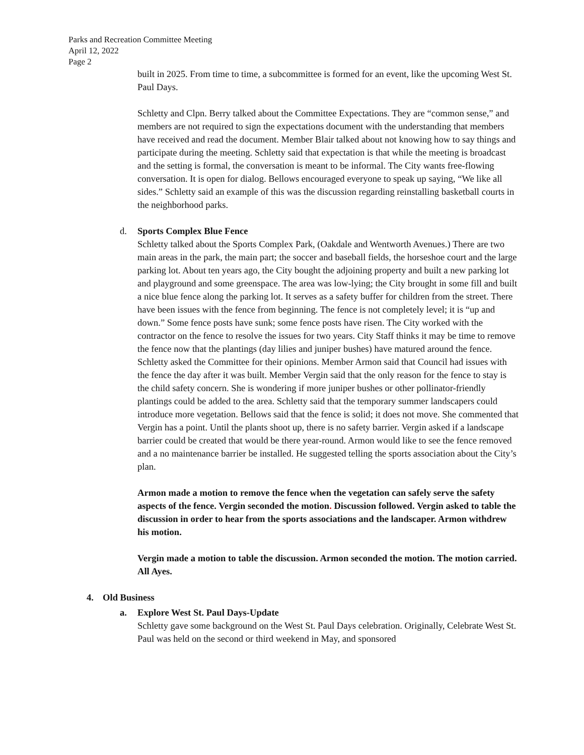Parks and Recreation Committee Meeting
April 12, 2022
Page 2
built in 2025. From time to time, a subcommittee is formed for an event, like the upcoming West St. Paul Days.
Schletty and Clpn. Berry talked about the Committee Expectations. They are “common sense,” and members are not required to sign the expectations document with the understanding that members have received and read the document. Member Blair talked about not knowing how to say things and participate during the meeting. Schletty said that expectation is that while the meeting is broadcast and the setting is formal, the conversation is meant to be informal. The City wants free-flowing conversation. It is open for dialog. Bellows encouraged everyone to speak up saying, “We like all sides.” Schletty said an example of this was the discussion regarding reinstalling basketball courts in the neighborhood parks.
d. Sports Complex Blue Fence
Schletty talked about the Sports Complex Park, (Oakdale and Wentworth Avenues.) There are two main areas in the park, the main part; the soccer and baseball fields, the horseshoe court and the large parking lot. About ten years ago, the City bought the adjoining property and built a new parking lot and playground and some greenspace. The area was low-lying; the City brought in some fill and built a nice blue fence along the parking lot. It serves as a safety buffer for children from the street. There have been issues with the fence from beginning. The fence is not completely level; it is “up and down.” Some fence posts have sunk; some fence posts have risen. The City worked with the contractor on the fence to resolve the issues for two years. City Staff thinks it may be time to remove the fence now that the plantings (day lilies and juniper bushes) have matured around the fence. Schletty asked the Committee for their opinions. Member Armon said that Council had issues with the fence the day after it was built. Member Vergin said that the only reason for the fence to stay is the child safety concern. She is wondering if more juniper bushes or other pollinator-friendly plantings could be added to the area. Schletty said that the temporary summer landscapers could introduce more vegetation. Bellows said that the fence is solid; it does not move. She commented that Vergin has a point. Until the plants shoot up, there is no safety barrier. Vergin asked if a landscape barrier could be created that would be there year-round. Armon would like to see the fence removed and a no maintenance barrier be installed. He suggested telling the sports association about the City’s plan.
Armon made a motion to remove the fence when the vegetation can safely serve the safety aspects of the fence. Vergin seconded the motion. Discussion followed. Vergin asked to table the discussion in order to hear from the sports associations and the landscaper. Armon withdrew his motion.
Vergin made a motion to table the discussion. Armon seconded the motion. The motion carried. All Ayes.
4. Old Business
a. Explore West St. Paul Days-Update
Schletty gave some background on the West St. Paul Days celebration. Originally, Celebrate West St. Paul was held on the second or third weekend in May, and sponsored